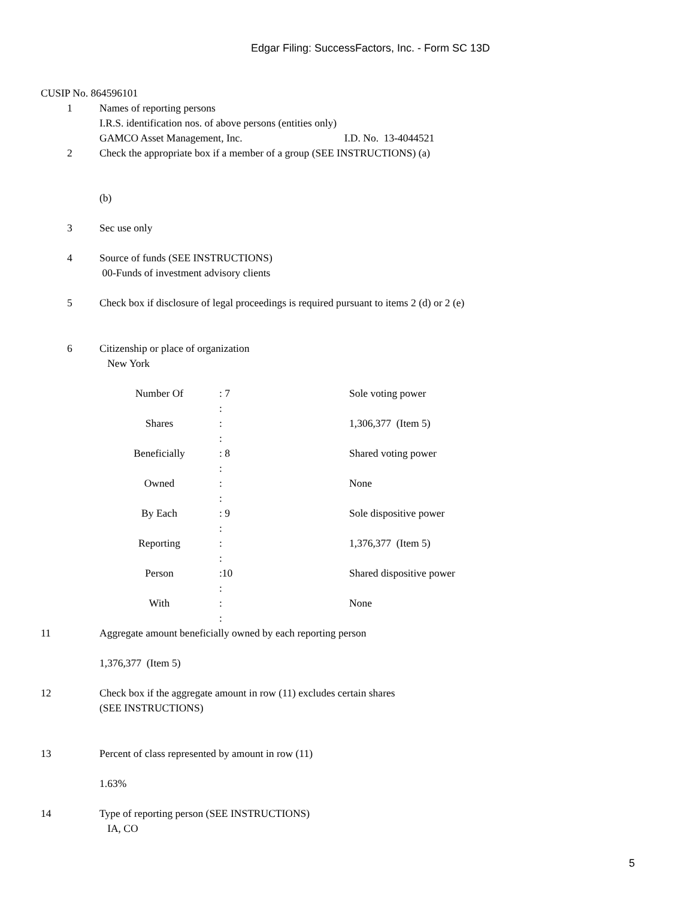Edgar Filing: SuccessFactors, Inc. - Form SC 13D
CUSIP No. 864596101
1 Names of reporting persons
I.R.S. identification nos. of above persons (entities only)
GAMCO Asset Management, Inc. I.D. No. 13-4044521
2 Check the appropriate box if a member of a group (SEE INSTRUCTIONS) (a)
(b)
3 Sec use only
4 Source of funds (SEE INSTRUCTIONS)
00-Funds of investment advisory clients
5 Check box if disclosure of legal proceedings is required pursuant to items 2 (d) or 2 (e)
6 Citizenship or place of organization
New York
| Number Of | : 7 : | Sole voting power |
| Shares | : : | 1,306,377 (Item 5) |
| Beneficially | : 8 : | Shared voting power |
| Owned | : : | None |
| By Each | : 9 : | Sole dispositive power |
| Reporting | : : | 1,376,377 (Item 5) |
| Person | :10 : | Shared dispositive power |
| With | : : | None |
11 Aggregate amount beneficially owned by each reporting person
1,376,377 (Item 5)
12 Check box if the aggregate amount in row (11) excludes certain shares
(SEE INSTRUCTIONS)
13 Percent of class represented by amount in row (11)
1.63%
14 Type of reporting person (SEE INSTRUCTIONS)
IA, CO
5